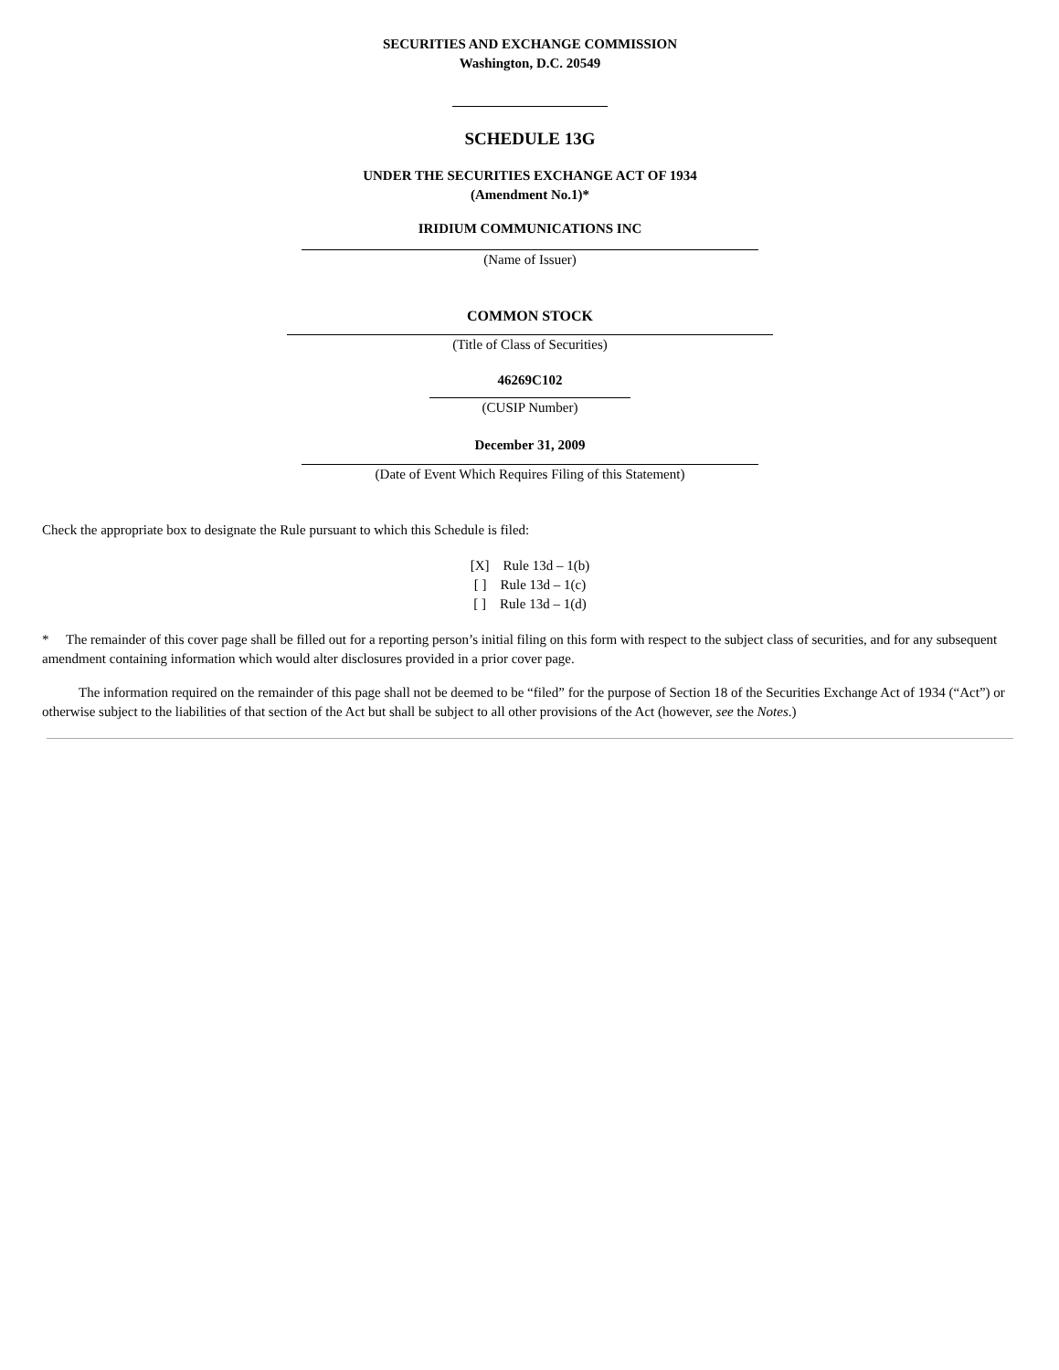SECURITIES AND EXCHANGE COMMISSION
Washington, D.C. 20549
SCHEDULE 13G
UNDER THE SECURITIES EXCHANGE ACT OF 1934
(Amendment No.1)*
IRIDIUM COMMUNICATIONS INC
(Name of Issuer)
COMMON STOCK
(Title of Class of Securities)
46269C102
(CUSIP Number)
December 31, 2009
(Date of Event Which Requires Filing of this Statement)
Check the appropriate box to designate the Rule pursuant to which this Schedule is filed:
[X] Rule 13d – 1(b)
[ ] Rule 13d – 1(c)
[ ] Rule 13d – 1(d)
* The remainder of this cover page shall be filled out for a reporting person’s initial filing on this form with respect to the subject class of securities, and for any subsequent amendment containing information which would alter disclosures provided in a prior cover page.
The information required on the remainder of this page shall not be deemed to be “filed” for the purpose of Section 18 of the Securities Exchange Act of 1934 (“Act”) or otherwise subject to the liabilities of that section of the Act but shall be subject to all other provisions of the Act (however, see the Notes.)